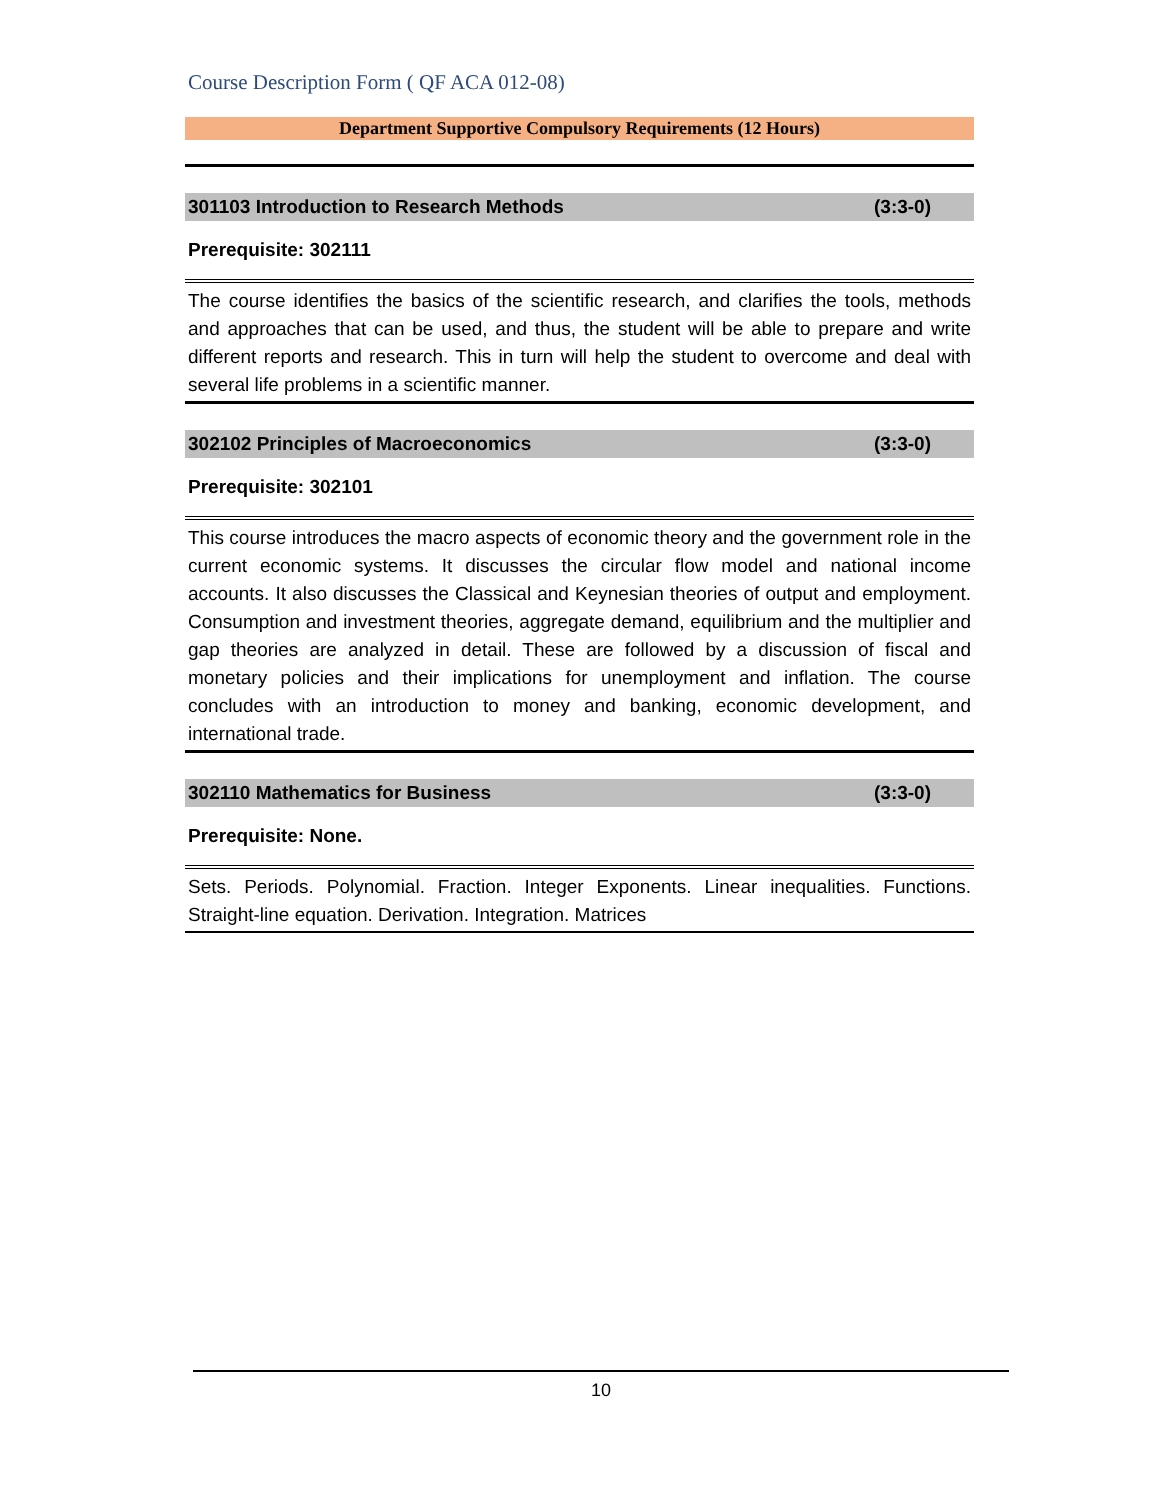Course Description Form ( QF ACA 012-08)
Department Supportive Compulsory Requirements (12 Hours)
301103 Introduction to Research Methods (3:3-0)
Prerequisite: 302111
The course identifies the basics of the scientific research, and clarifies the tools, methods and approaches that can be used, and thus, the student will be able to prepare and write different reports and research. This in turn will help the student to overcome and deal with several life problems in a scientific manner.
302102 Principles of Macroeconomics (3:3-0)
Prerequisite: 302101
This course introduces the macro aspects of economic theory and the government role in the current economic systems. It discusses the circular flow model and national income accounts. It also discusses the Classical and Keynesian theories of output and employment. Consumption and investment theories, aggregate demand, equilibrium and the multiplier and gap theories are analyzed in detail. These are followed by a discussion of fiscal and monetary policies and their implications for unemployment and inflation. The course concludes with an introduction to money and banking, economic development, and international trade.
302110 Mathematics for Business (3:3-0)
Prerequisite: None.
Sets. Periods. Polynomial. Fraction. Integer Exponents. Linear inequalities. Functions. Straight-line equation. Derivation. Integration. Matrices
10